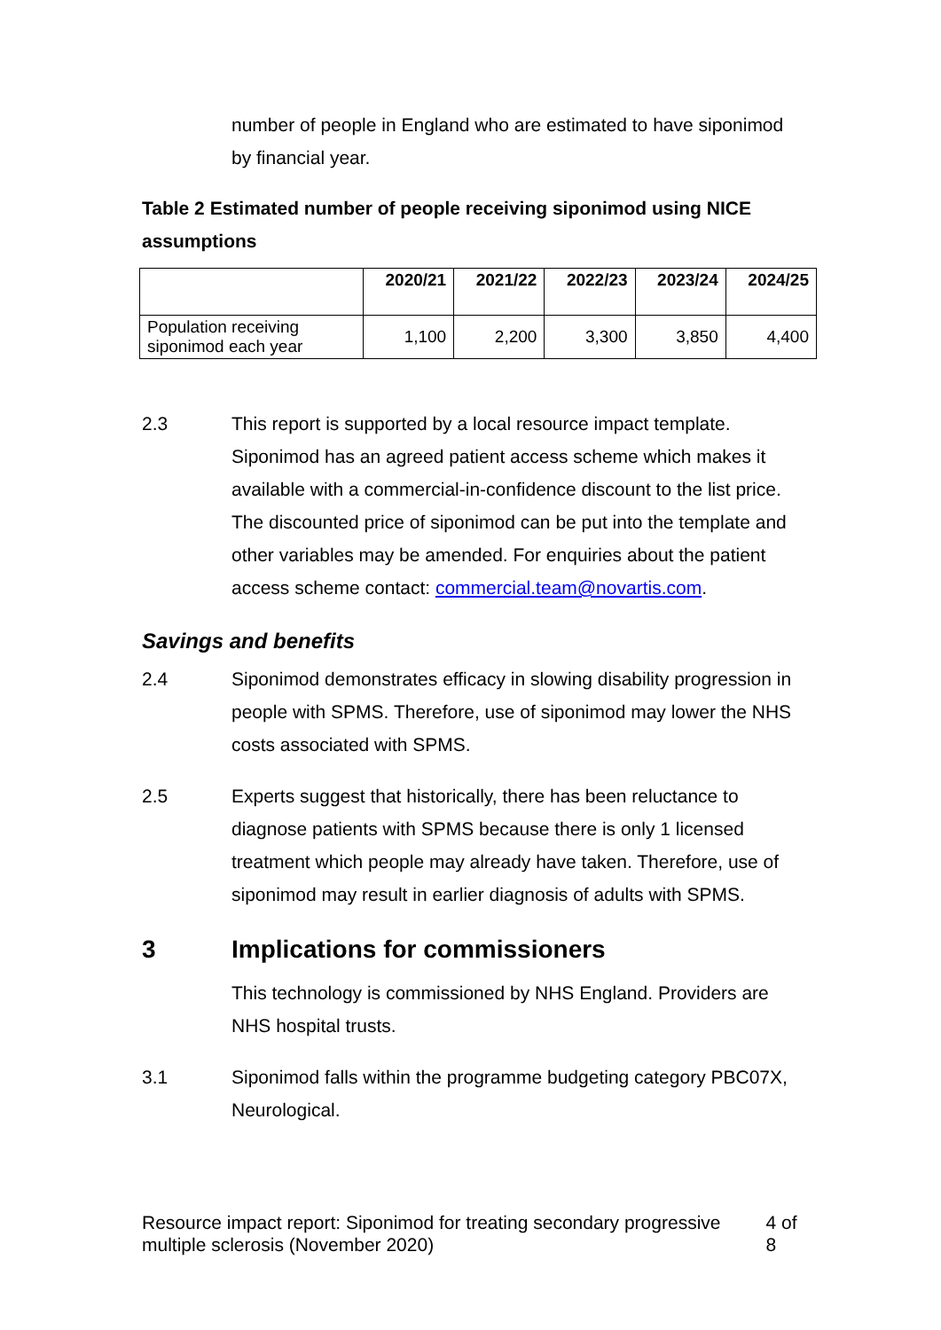number of people in England who are estimated to have siponimod by financial year.
Table 2 Estimated number of people receiving siponimod using NICE assumptions
| | 2020/21 | 2021/22 | 2022/23 | 2023/24 | 2024/25 |
| --- | --- | --- | --- | --- | --- |
| Population receiving siponimod each year | 1,100 | 2,200 | 3,300 | 3,850 | 4,400 |
2.3 This report is supported by a local resource impact template. Siponimod has an agreed patient access scheme which makes it available with a commercial-in-confidence discount to the list price. The discounted price of siponimod can be put into the template and other variables may be amended. For enquiries about the patient access scheme contact: commercial.team@novartis.com.
Savings and benefits
2.4 Siponimod demonstrates efficacy in slowing disability progression in people with SPMS. Therefore, use of siponimod may lower the NHS costs associated with SPMS.
2.5 Experts suggest that historically, there has been reluctance to diagnose patients with SPMS because there is only 1 licensed treatment which people may already have taken. Therefore, use of siponimod may result in earlier diagnosis of adults with SPMS.
3 Implications for commissioners
This technology is commissioned by NHS England. Providers are NHS hospital trusts.
3.1 Siponimod falls within the programme budgeting category PBC07X, Neurological.
Resource impact report: Siponimod for treating secondary progressive multiple sclerosis (November 2020) 4 of 8